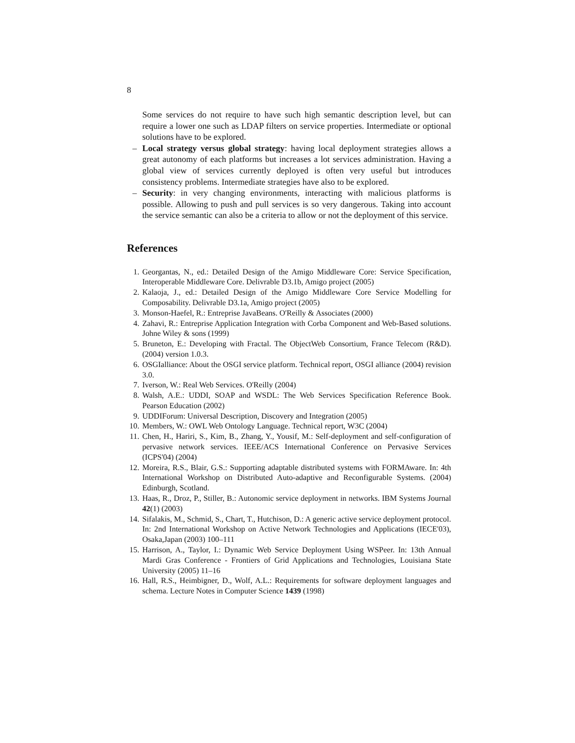8
Some services do not require to have such high semantic description level, but can require a lower one such as LDAP filters on service properties. Intermediate or optional solutions have to be explored.
– Local strategy versus global strategy: having local deployment strategies allows a great autonomy of each platforms but increases a lot services administration. Having a global view of services currently deployed is often very useful but introduces consistency problems. Intermediate strategies have also to be explored.
– Security: in very changing environments, interacting with malicious platforms is possible. Allowing to push and pull services is so very dangerous. Taking into account the service semantic can also be a criteria to allow or not the deployment of this service.
References
1. Georgantas, N., ed.: Detailed Design of the Amigo Middleware Core: Service Specification, Interoperable Middleware Core. Delivrable D3.1b, Amigo project (2005)
2. Kalaoja, J., ed.: Detailed Design of the Amigo Middleware Core Service Modelling for Composability. Delivrable D3.1a, Amigo project (2005)
3. Monson-Haefel, R.: Entreprise JavaBeans. O'Reilly & Associates (2000)
4. Zahavi, R.: Entreprise Application Integration with Corba Component and Web-Based solutions. Johne Wiley & sons (1999)
5. Bruneton, E.: Developing with Fractal. The ObjectWeb Consortium, France Telecom (R&D). (2004) version 1.0.3.
6. OSGIalliance: About the OSGI service platform. Technical report, OSGI alliance (2004) revision 3.0.
7. Iverson, W.: Real Web Services. O'Reilly (2004)
8. Walsh, A.E.: UDDI, SOAP and WSDL: The Web Services Specification Reference Book. Pearson Education (2002)
9. UDDIForum: Universal Description, Discovery and Integration (2005)
10. Members, W.: OWL Web Ontology Language. Technical report, W3C (2004)
11. Chen, H., Hariri, S., Kim, B., Zhang, Y., Yousif, M.: Self-deployment and self-configuration of pervasive network services. IEEE/ACS International Conference on Pervasive Services (ICPS'04) (2004)
12. Moreira, R.S., Blair, G.S.: Supporting adaptable distributed systems with FORMAware. In: 4th International Workshop on Distributed Auto-adaptive and Reconfigurable Systems. (2004) Edinburgh, Scotland.
13. Haas, R., Droz, P., Stiller, B.: Autonomic service deployment in networks. IBM Systems Journal 42(1) (2003)
14. Sifalakis, M., Schmid, S., Chart, T., Hutchison, D.: A generic active service deployment protocol. In: 2nd International Workshop on Active Network Technologies and Applications (IECE'03), Osaka,Japan (2003) 100–111
15. Harrison, A., Taylor, I.: Dynamic Web Service Deployment Using WSPeer. In: 13th Annual Mardi Gras Conference - Frontiers of Grid Applications and Technologies, Louisiana State University (2005) 11–16
16. Hall, R.S., Heimbigner, D., Wolf, A.L.: Requirements for software deployment languages and schema. Lecture Notes in Computer Science 1439 (1998)